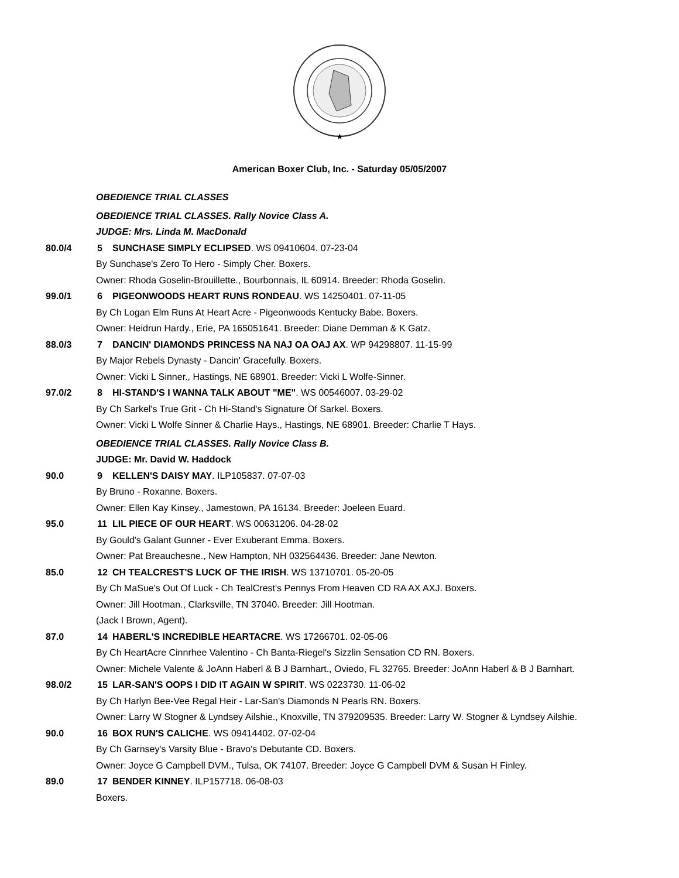★
American Boxer Club, Inc. - Saturday 05/05/2007
OBEDIENCE TRIAL CLASSES
OBEDIENCE TRIAL CLASSES. Rally Novice Class A.
JUDGE: Mrs. Linda M. MacDonald
80.0/4 5 SUNCHASE SIMPLY ECLIPSED. WS 09410604. 07-23-04
By Sunchase's Zero To Hero - Simply Cher. Boxers.
Owner: Rhoda Goselin-Brouillette., Bourbonnais, IL 60914. Breeder: Rhoda Goselin.
99.0/1 6 PIGEONWOODS HEART RUNS RONDEAU. WS 14250401. 07-11-05
By Ch Logan Elm Runs At Heart Acre - Pigeonwoods Kentucky Babe. Boxers.
Owner: Heidrun Hardy., Erie, PA 165051641. Breeder: Diane Demman & K Gatz.
88.0/3 7 DANCIN' DIAMONDS PRINCESS NA NAJ OA OAJ AX. WP 94298807. 11-15-99
By Major Rebels Dynasty - Dancin' Gracefully. Boxers.
Owner: Vicki L Sinner., Hastings, NE 68901. Breeder: Vicki L Wolfe-Sinner.
97.0/2 8 HI-STAND'S I WANNA TALK ABOUT "ME". WS 00546007. 03-29-02
By Ch Sarkel's True Grit - Ch Hi-Stand's Signature Of Sarkel. Boxers.
Owner: Vicki L Wolfe Sinner & Charlie Hays., Hastings, NE 68901. Breeder: Charlie T Hays.
OBEDIENCE TRIAL CLASSES. Rally Novice Class B.
JUDGE: Mr. David W. Haddock
90.0 9 KELLEN'S DAISY MAY. ILP105837. 07-07-03
By Bruno - Roxanne. Boxers.
Owner: Ellen Kay Kinsey., Jamestown, PA 16134. Breeder: Joeleen Euard.
95.0 11 LIL PIECE OF OUR HEART. WS 00631206. 04-28-02
By Gould's Galant Gunner - Ever Exuberant Emma. Boxers.
Owner: Pat Breauchesne., New Hampton, NH 032564436. Breeder: Jane Newton.
85.0 12 CH TEALCREST'S LUCK OF THE IRISH. WS 13710701. 05-20-05
By Ch MaSue's Out Of Luck - Ch TealCrest's Pennys From Heaven CD RA AX AXJ. Boxers.
Owner: Jill Hootman., Clarksville, TN 37040. Breeder: Jill Hootman.
(Jack I Brown, Agent).
87.0 14 HABERL'S INCREDIBLE HEARTACRE. WS 17266701. 02-05-06
By Ch HeartAcre Cinnrhee Valentino - Ch Banta-Riegel's Sizzlin Sensation CD RN. Boxers.
Owner: Michele Valente & JoAnn Haberl & B J Barnhart., Oviedo, FL 32765. Breeder: JoAnn Haberl & B J Barnhart.
98.0/2 15 LAR-SAN'S OOPS I DID IT AGAIN W SPIRIT. WS 0223730. 11-06-02
By Ch Harlyn Bee-Vee Regal Heir - Lar-San's Diamonds N Pearls RN. Boxers.
Owner: Larry W Stogner & Lyndsey Ailshie., Knoxville, TN 379209535. Breeder: Larry W. Stogner & Lyndsey Ailshie.
90.0 16 BOX RUN'S CALICHE. WS 09414402. 07-02-04
By Ch Garnsey's Varsity Blue - Bravo's Debutante CD. Boxers.
Owner: Joyce G Campbell DVM., Tulsa, OK 74107. Breeder: Joyce G Campbell DVM & Susan H Finley.
89.0 17 BENDER KINNEY. ILP157718. 06-08-03
Boxers.